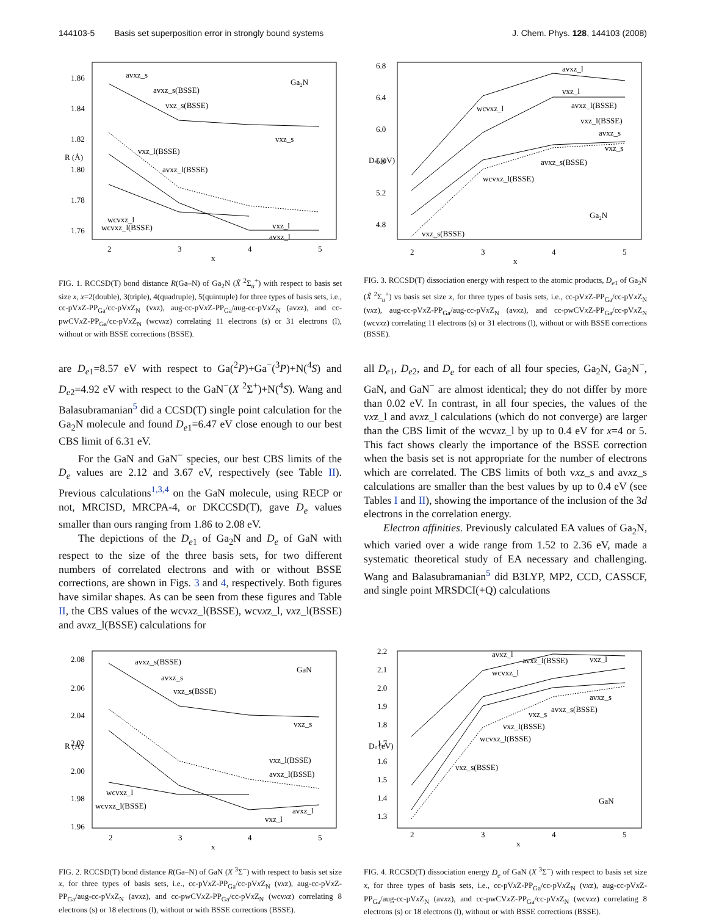144103-5 Basis set superposition error in strongly bound systems J. Chem. Phys. 128, 144103 (2008)
1.86
1.84
1.82
1.80
1.78
1.76
2
3
4
5
x
R (Å)
Ga₂N
avxz_s
avxz_s(BSSE)
vxz_s(BSSE)
vxz_s
vxz_l(BSSE)
avxz_l(BSSE)
wcvxz_l
wcvxz_l(BSSE)
vxz_l
avxz_l
FIG. 1. RCCSD(T) bond distance R(Ga–N) of Ga<sub>2</sub>N (X̃ <sup>2</sup>Σ<sub>u</sub><sup>+</sup>) with respect to basis set size x, x=2(double), 3(triple), 4(quadruple), 5(quintuple) for three types of basis sets, i.e., cc-pVx Z-PP<sub>Ga</sub>/cc-pVx Z<sub>N</sub> (vxz), aug-cc-pVx Z-PP<sub>Ga</sub>/aug-cc-pVx Z<sub>N</sub> (avxz), and cc-pwCVx Z-PP<sub>Ga</sub>/cc-pVx Z<sub>N</sub> (wcvxz) correlating 11 electrons (s) or 31 electrons (l), without or with BSSE corrections (BSSE).
6.8
6.4
6.0
5.6
5.2
4.8
2
3
4
5
x
Del (eV)
Ga₂N
avxz_l
vxz_l
wcvxz_l
avxz_l(BSSE)
vxz_l(BSSE)
avxz_s
vxz_s
avxz_s(BSSE)
wcvxz_l(BSSE)
vxz_s(BSSE)
FIG. 3. RCCSD(T) dissociation energy with respect to the atomic products, D<sub>e1</sub> of Ga<sub>2</sub>N (X̃ <sup>2</sup>Σ<sub>u</sub><sup>+</sup>) vs basis set size x, for three types of basis sets, i.e., cc-pVx Z-PP<sub>Ga</sub>/cc-pVx Z<sub>N</sub> (vxz), aug-cc-pVx Z-PP<sub>Ga</sub>/aug-cc-pVx Z<sub>N</sub> (avxz), and cc-pwCVx Z-PP<sub>Ga</sub>/cc-pVx Z<sub>N</sub> (wcvxz) correlating 11 electrons (s) or 31 electrons (l), without or with BSSE corrections (BSSE).
are D<sub>e1</sub>=8.57 eV with respect to Ga(<sup>2</sup>P)+Ga<sup>−</sup>(<sup>3</sup>P)+N(<sup>4</sup>S) and D<sub>e2</sub>=4.92 eV with respect to the GaN<sup>−</sup>(X <sup>2</sup>Σ<sup>+</sup>)+N(<sup>4</sup>S). Wang and Balasubramanian<sup>5</sup> did a CCSD(T) single point calculation for the Ga<sub>2</sub>N molecule and found D<sub>e1</sub>=6.47 eV close enough to our best CBS limit of 6.31 eV.
For the GaN and GaN<sup>−</sup> species, our best CBS limits of the D<sub>e</sub> values are 2.12 and 3.67 eV, respectively (see Table II). Previous calculations<sup>1,3,4</sup> on the GaN molecule, using RECP or not, MRCISD, MRCPA-4, or DKCCSD(T), gave D<sub>e</sub> values smaller than ours ranging from 1.86 to 2.08 eV.
The depictions of the D<sub>e1</sub> of Ga<sub>2</sub>N and D<sub>e</sub> of GaN with respect to the size of the three basis sets, for two different numbers of correlated electrons and with or without BSSE corrections, are shown in Figs. 3 and 4, respectively. Both figures have similar shapes. As can be seen from these figures and Table II, the CBS values of the wcvxz_l(BSSE), wcvxz_l, vxz_l(BSSE) and avxz_l(BSSE) calculations for
all D<sub>e1</sub>, D<sub>e2</sub>, and D<sub>e</sub> for each of all four species, Ga<sub>2</sub>N, Ga<sub>2</sub>N<sup>−</sup>, GaN, and GaN<sup>−</sup> are almost identical; they do not differ by more than 0.02 eV. In contrast, in all four species, the values of the vxz_l and avxz_l calculations (which do not converge) are larger than the CBS limit of the wcvxz_l by up to 0.4 eV for x=4 or 5. This fact shows clearly the importance of the BSSE correction when the basis set is not appropriate for the number of electrons which are correlated. The CBS limits of both vxz_s and avxz_s calculations are smaller than the best values by up to 0.4 eV (see Tables I and II), showing the importance of the inclusion of the 3d electrons in the correlation energy.
Electron affinities. Previously calculated EA values of Ga<sub>2</sub>N, which varied over a wide range from 1.52 to 2.36 eV, made a systematic theoretical study of EA necessary and challenging. Wang and Balasubramanian<sup>5</sup> did B3LYP, MP2, CCD, CASSCF, and single point MRSDCI(+Q) calculations
2.08
2.06
2.04
2.02
2.00
1.98
1.96
2
3
4
5
x
R (Å)
GaN
avxz_s(BSSE)
avxz_s
vxz_s(BSSE)
vxz_s
vxz_l(BSSE)
avxz_l(BSSE)
wcvxz_l
wcvxz_l(BSSE)
avxz_l
vxz_l
FIG. 2. RCCSD(T) bond distance R(Ga–N) of GaN (X <sup>3</sup>Σ<sup>−</sup>) with respect to basis set size x, for three types of basis sets, i.e., cc-pVx Z-PP<sub>Ga</sub>/cc-pVx Z<sub>N</sub> (vxz), aug-cc-pVx Z-PP<sub>Ga</sub>/aug-cc-pVx Z<sub>N</sub> (avxz), and cc-pwCVx Z-PP<sub>Ga</sub>/cc-pVx Z<sub>N</sub> (wcvxz) correlating 8 electrons (s) or 18 electrons (l), without or with BSSE corrections (BSSE).
2.2
2.1
2.0
1.9
1.8
1.7
1.6
1.5
1.4
1.3
2
3
4
5
x
De (eV)
GaN
avxz_l
avxz_l(BSSE)
vxz_l
wcvxz_l
avxz_s
avxz_s(BSSE)
vxz_s
vxz_l(BSSE)
wcvxz_l(BSSE)
vxz_s(BSSE)
FIG. 4. RCCSD(T) dissociation energy D<sub>e</sub> of GaN (X <sup>3</sup>Σ<sup>−</sup>) with respect to basis set size x, for three types of basis sets, i.e., cc-pVx Z-PP<sub>Ga</sub>/cc-pVx Z<sub>N</sub> (vxz), aug-cc-pVx Z-PP<sub>Ga</sub>/aug-cc-pVx Z<sub>N</sub> (avxz), and cc-pwCVx Z-PP<sub>Ga</sub>/cc-pVx Z<sub>N</sub> (wcvxz) correlating 8 electrons (s) or 18 electrons (l), without or with BSSE corrections (BSSE).